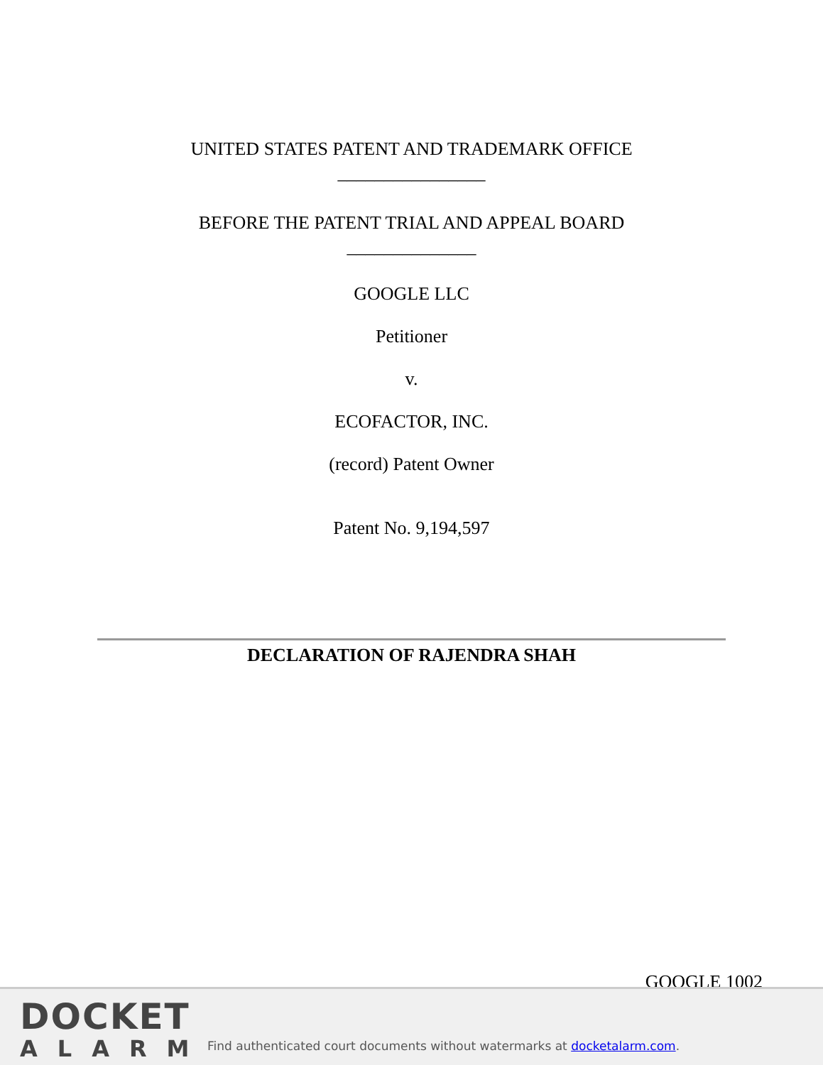UNITED STATES PATENT AND TRADEMARK OFFICE
________________
BEFORE THE PATENT TRIAL AND APPEAL BOARD
______________
GOOGLE LLC
Petitioner
v.
ECOFACTOR, INC.
(record) Patent Owner
Patent No. 9,194,597
DECLARATION OF RAJENDRA SHAH
GOOGLE 1002
DOCKET
ALARM
Find authenticated court documents without watermarks at docketalarm.com.